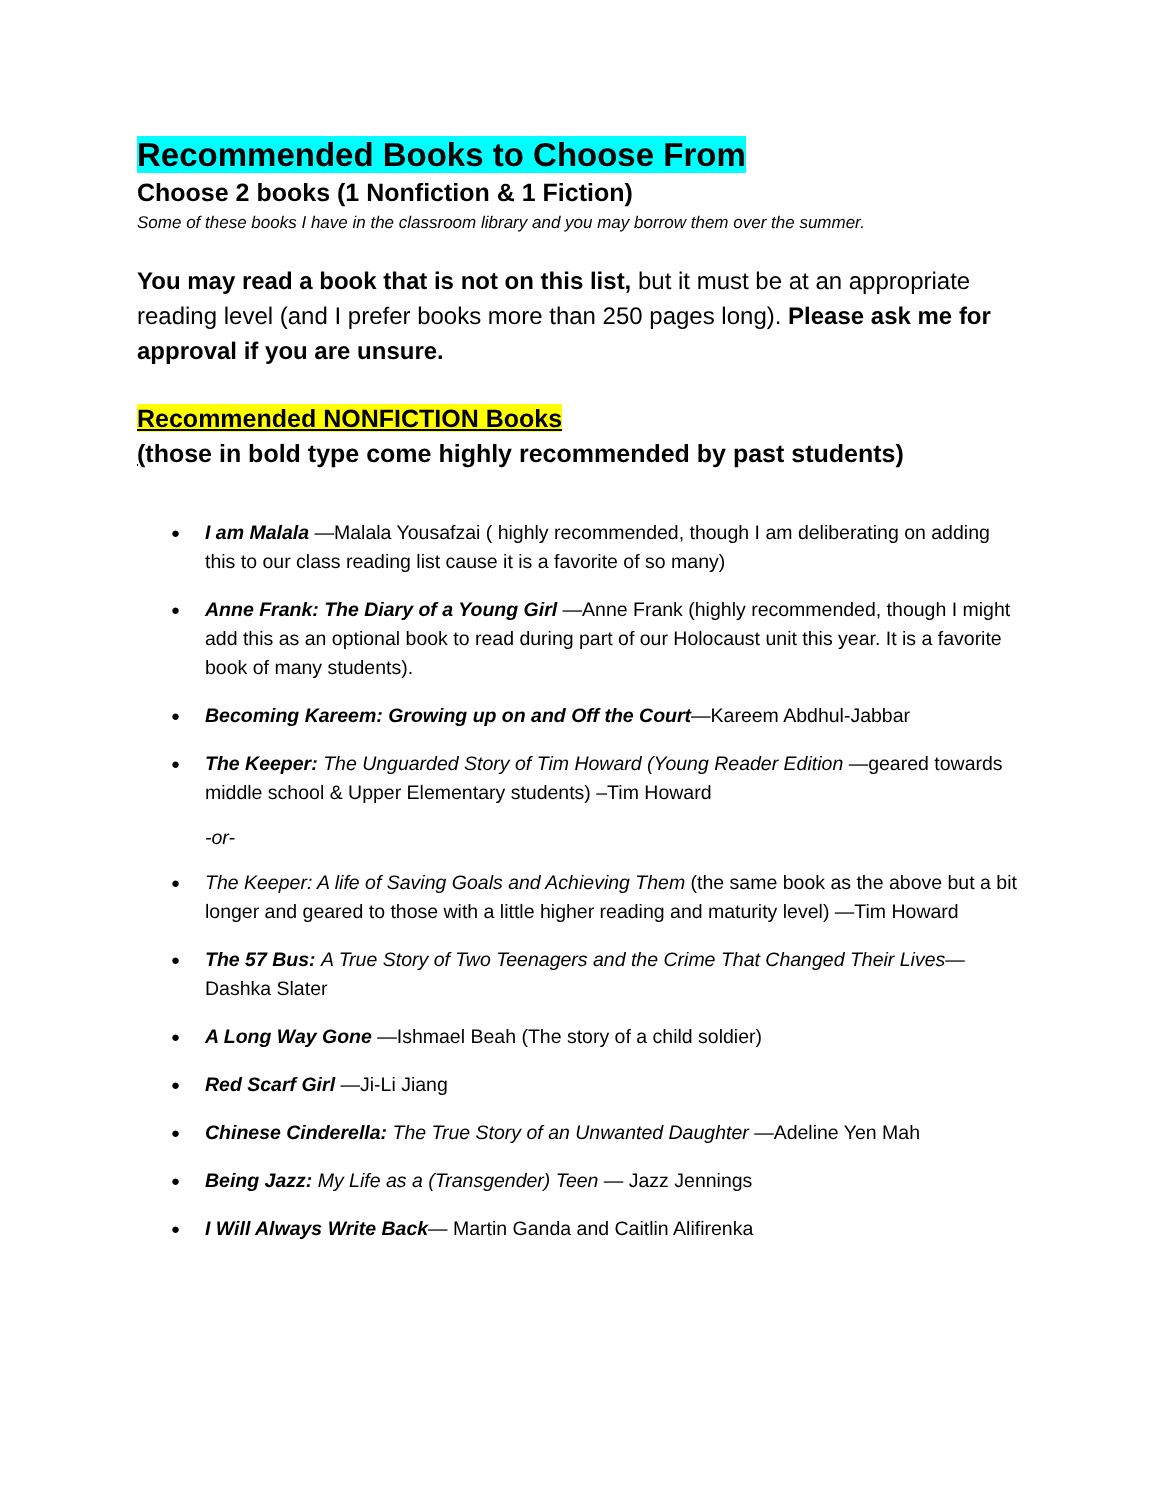Recommended Books to Choose From
Choose 2 books (1 Nonfiction & 1 Fiction)
Some of these books I have in the classroom library and you may borrow them over the summer.
You may read a book that is not on this list, but it must be at an appropriate reading level (and I prefer books more than 250 pages long). Please ask me for approval if you are unsure.
Recommended NONFICTION Books
(those in bold type come highly recommended by past students)
I am Malala —Malala Yousafzai ( highly recommended, though I am deliberating on adding this to our class reading list cause it is a favorite of so many)
Anne Frank: The Diary of a Young Girl —Anne Frank (highly recommended, though I might add this as an optional book to read during part of our Holocaust unit this year. It is a favorite book of many students).
Becoming Kareem: Growing up on and Off the Court—Kareem Abdhul-Jabbar
The Keeper: The Unguarded Story of Tim Howard (Young Reader Edition —geared towards middle school & Upper Elementary students) –Tim Howard
-or-
The Keeper: A life of Saving Goals and Achieving Them (the same book as the above but a bit longer and geared to those with a little higher reading and maturity level) —Tim Howard
The 57 Bus: A True Story of Two Teenagers and the Crime That Changed Their Lives—Dashka Slater
A Long Way Gone —Ishmael Beah (The story of a child soldier)
Red Scarf Girl —Ji-Li Jiang
Chinese Cinderella: The True Story of an Unwanted Daughter —Adeline Yen Mah
Being Jazz: My Life as a (Transgender) Teen — Jazz Jennings
I Will Always Write Back— Martin Ganda and Caitlin Alifirenka